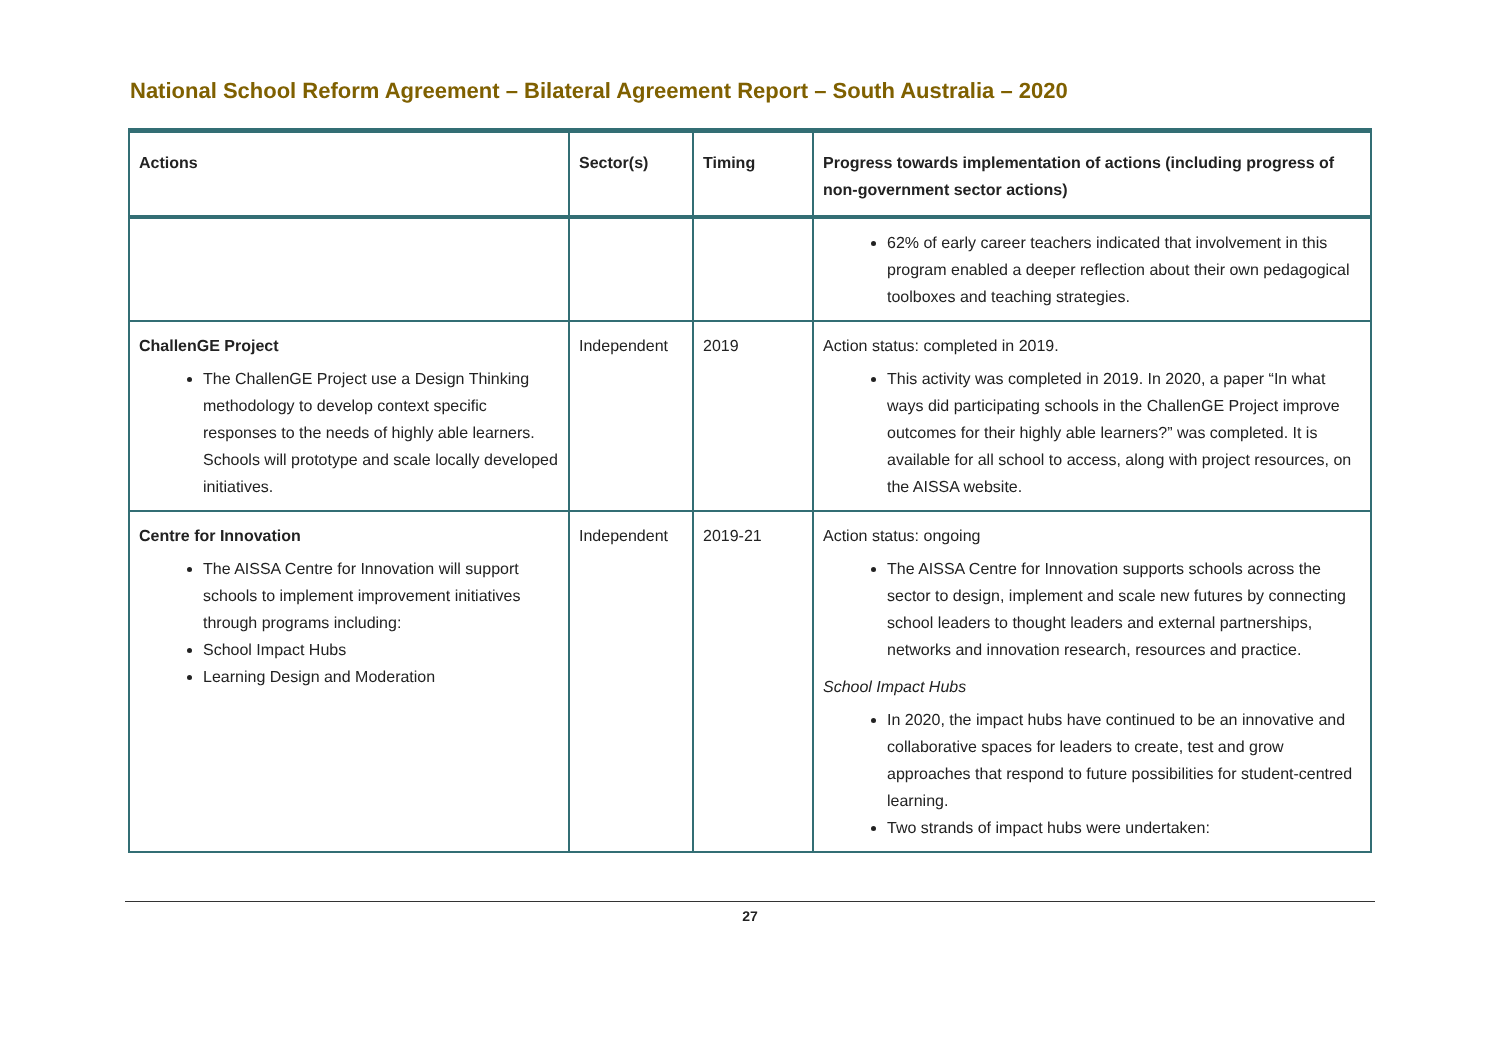National School Reform Agreement – Bilateral Agreement Report – South Australia – 2020
| Actions | Sector(s) | Timing | Progress towards implementation of actions (including progress of non-government sector actions) |
| --- | --- | --- | --- |
| | | | 62% of early career teachers indicated that involvement in this program enabled a deeper reflection about their own pedagogical toolboxes and teaching strategies. |
| ChallenGE Project The ChallenGE Project use a Design Thinking methodology to develop context specific responses to the needs of highly able learners. Schools will prototype and scale locally developed initiatives. | Independent | 2019 | Action status: completed in 2019. This activity was completed in 2019. In 2020, a paper “In what ways did participating schools in the ChallenGE Project improve outcomes for their highly able learners?” was completed. It is available for all school to access, along with project resources, on the AISSA website. |
| Centre for Innovation The AISSA Centre for Innovation will support schools to implement improvement initiatives through programs including: School Impact Hubs Learning Design and Moderation | Independent | 2019-21 | Action status: ongoing The AISSA Centre for Innovation supports schools across the sector to design, implement and scale new futures by connecting school leaders to thought leaders and external partnerships, networks and innovation research, resources and practice. School Impact Hubs In 2020, the impact hubs have continued to be an innovative and collaborative spaces for leaders to create, test and grow approaches that respond to future possibilities for student-centred learning. Two strands of impact hubs were undertaken: |
27